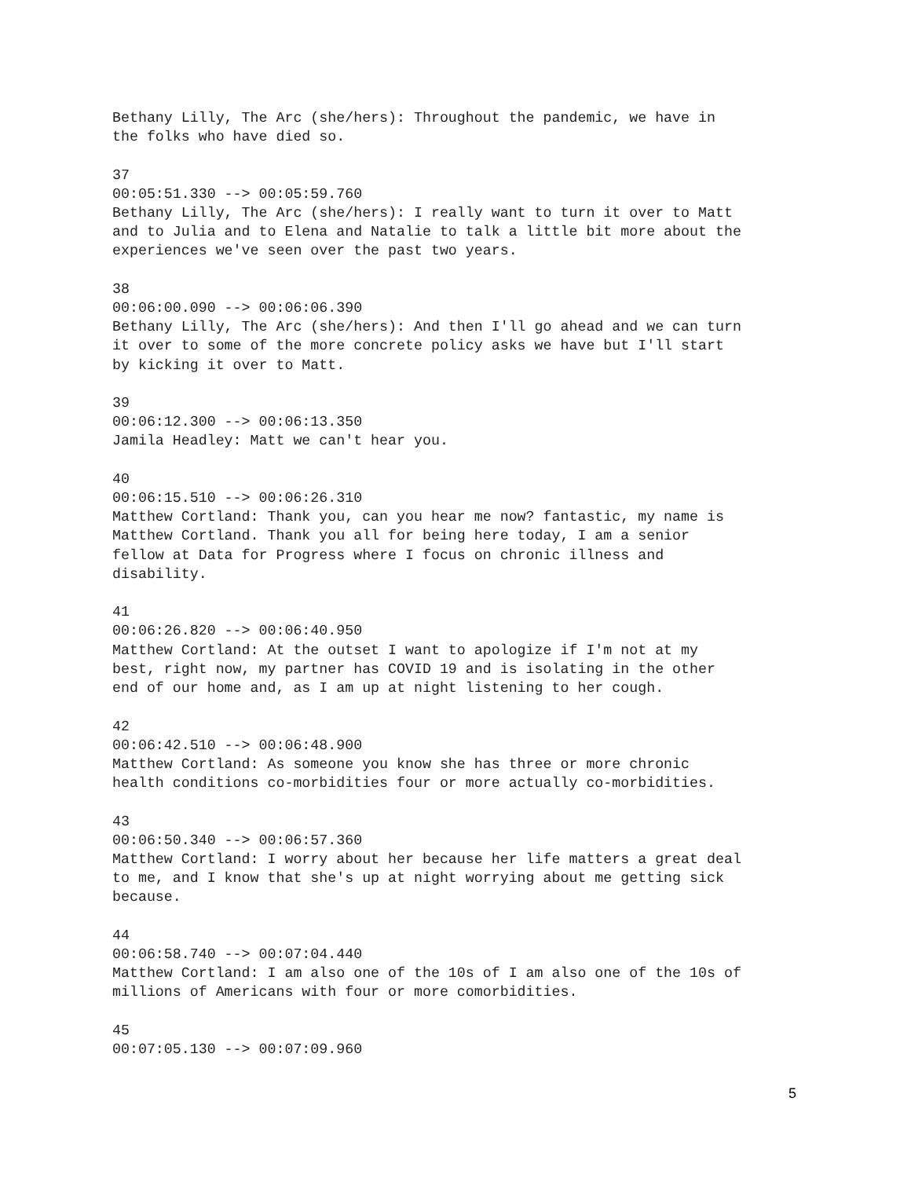Bethany Lilly, The Arc (she/hers): Throughout the pandemic, we have in the folks who have died so. 37 00:05:51.330 --> 00:05:59.760 Bethany Lilly, The Arc (she/hers): I really want to turn it over to Matt and to Julia and to Elena and Natalie to talk a little bit more about the experiences we've seen over the past two years. 38 00:06:00.090 --> 00:06:06.390 Bethany Lilly, The Arc (she/hers): And then I'll go ahead and we can turn it over to some of the more concrete policy asks we have but I'll start by kicking it over to Matt. 39 00:06:12.300 --> 00:06:13.350 Jamila Headley: Matt we can't hear you. 40 00:06:15.510 --> 00:06:26.310 Matthew Cortland: Thank you, can you hear me now? fantastic, my name is Matthew Cortland. Thank you all for being here today, I am a senior fellow at Data for Progress where I focus on chronic illness and disability. 41 00:06:26.820 --> 00:06:40.950 Matthew Cortland: At the outset I want to apologize if I'm not at my best, right now, my partner has COVID 19 and is isolating in the other end of our home and, as I am up at night listening to her cough. 42 00:06:42.510 --> 00:06:48.900 Matthew Cortland: As someone you know she has three or more chronic health conditions co-morbidities four or more actually co-morbidities. 43 00:06:50.340 --> 00:06:57.360 Matthew Cortland: I worry about her because her life matters a great deal to me, and I know that she's up at night worrying about me getting sick because. 44 00:06:58.740 --> 00:07:04.440 Matthew Cortland: I am also one of the 10s of I am also one of the 10s of millions of Americans with four or more comorbidities. 45 00:07:05.130 --> 00:07:09.960
5